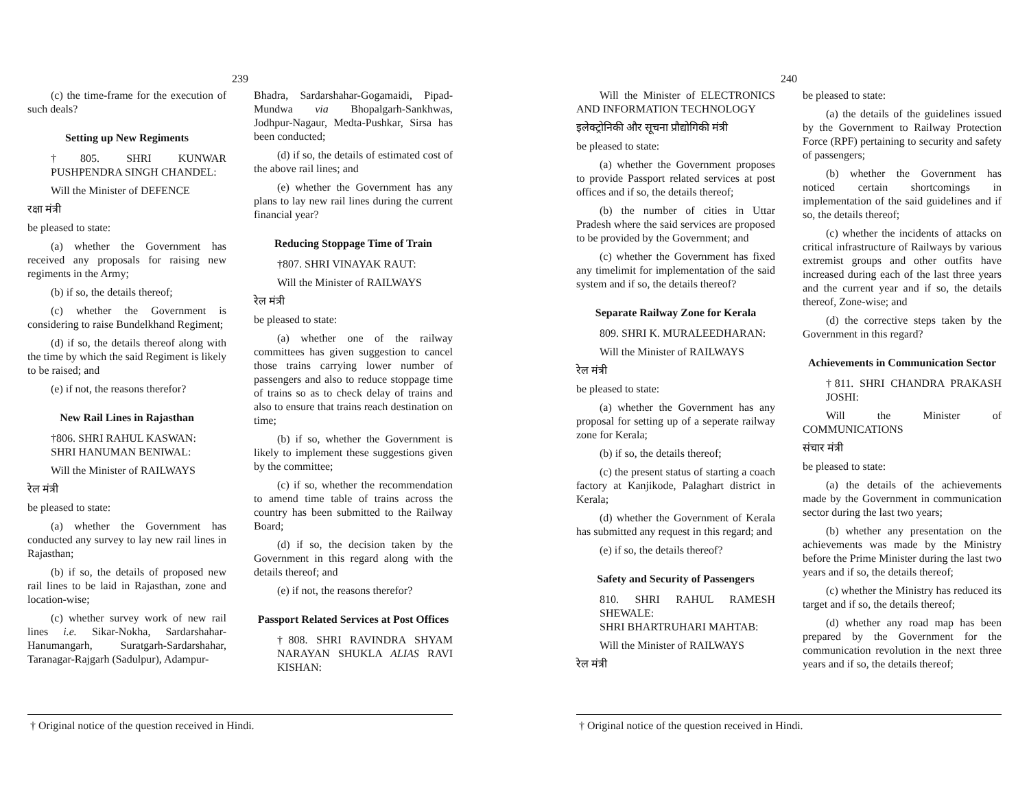239
(c) the time-frame for the execution of such deals?
Setting up New Regiments
†805. SHRI KUNWAR PUSHPENDRA SINGH CHANDEL:
Will the Minister of DEFENCE
रक्षा मंत्री
be pleased to state:
(a) whether the Government has received any proposals for raising new regiments in the Army;
(b) if so, the details thereof;
(c) whether the Government is considering to raise Bundelkhand Regiment;
(d) if so, the details thereof along with the time by which the said Regiment is likely to be raised; and
(e) if not, the reasons therefor?
New Rail Lines in Rajasthan
†806. SHRI RAHUL KASWAN:
SHRI HANUMAN BENIWAL:
Will the Minister of RAILWAYS
रेल मंत्री
be pleased to state:
(a) whether the Government has conducted any survey to lay new rail lines in Rajasthan;
(b) if so, the details of proposed new rail lines to be laid in Rajasthan, zone and location-wise;
(c) whether survey work of new rail lines i.e. Sikar-Nokha, Sardarshahar-Hanumangarh, Suratgarh-Sardarshahar, Taranagar-Rajgarh (Sadulpur), Adampur-
Bhadra, Sardarshahar-Gogamaidi, Pipad-Mundwa via Bhopalgarh-Sankhwas, Jodhpur-Nagaur, Medta-Pushkar, Sirsa has been conducted;
(d) if so, the details of estimated cost of the above rail lines; and
(e) whether the Government has any plans to lay new rail lines during the current financial year?
Reducing Stoppage Time of Train
†807. SHRI VINAYAK RAUT:
Will the Minister of RAILWAYS
रेल मंत्री
be pleased to state:
(a) whether one of the railway committees has given suggestion to cancel those trains carrying lower number of passengers and also to reduce stoppage time of trains so as to check delay of trains and also to ensure that trains reach destination on time;
(b) if so, whether the Government is likely to implement these suggestions given by the committee;
(c) if so, whether the recommendation to amend time table of trains across the country has been submitted to the Railway Board;
(d) if so, the decision taken by the Government in this regard along with the details thereof; and
(e) if not, the reasons therefor?
Passport Related Services at Post Offices
†808. SHRI RAVINDRA SHYAM NARAYAN SHUKLA ALIAS RAVI KISHAN:
† Original notice of the question received in Hindi.
240
Will the Minister of ELECTRONICS AND INFORMATION TECHNOLOGY
इलेक्ट्रोनिकी और सूचना प्रौद्योगिकी मंत्री
be pleased to state:
(a) whether the Government proposes to provide Passport related services at post offices and if so, the details thereof;
(b) the number of cities in Uttar Pradesh where the said services are proposed to be provided by the Government; and
(c) whether the Government has fixed any timelimit for implementation of the said system and if so, the details thereof?
Separate Railway Zone for Kerala
809. SHRI K. MURALEEDHARAN:
Will the Minister of RAILWAYS
रेल मंत्री
be pleased to state:
(a) whether the Government has any proposal for setting up of a seperate railway zone for Kerala;
(b) if so, the details thereof;
(c) the present status of starting a coach factory at Kanjikode, Palaghart district in Kerala;
(d) whether the Government of Kerala has submitted any request in this regard; and
(e) if so, the details thereof?
Safety and Security of Passengers
810. SHRI RAHUL RAMESH SHEWALE:
SHRI BHARTRUHARI MAHTAB:
Will the Minister of RAILWAYS
रेल मंत्री
be pleased to state:
(a) the details of the guidelines issued by the Government to Railway Protection Force (RPF) pertaining to security and safety of passengers;
(b) whether the Government has noticed certain shortcomings in implementation of the said guidelines and if so, the details thereof;
(c) whether the incidents of attacks on critical infrastructure of Railways by various extremist groups and other outfits have increased during each of the last three years and the current year and if so, the details thereof, Zone-wise; and
(d) the corrective steps taken by the Government in this regard?
Achievements in Communication Sector
†811. SHRI CHANDRA PRAKASH JOSHI:
Will the Minister of COMMUNICATIONS
संचार मंत्री
be pleased to state:
(a) the details of the achievements made by the Government in communication sector during the last two years;
(b) whether any presentation on the achievements was made by the Ministry before the Prime Minister during the last two years and if so, the details thereof;
(c) whether the Ministry has reduced its target and if so, the details thereof;
(d) whether any road map has been prepared by the Government for the communication revolution in the next three years and if so, the details thereof;
† Original notice of the question received in Hindi.